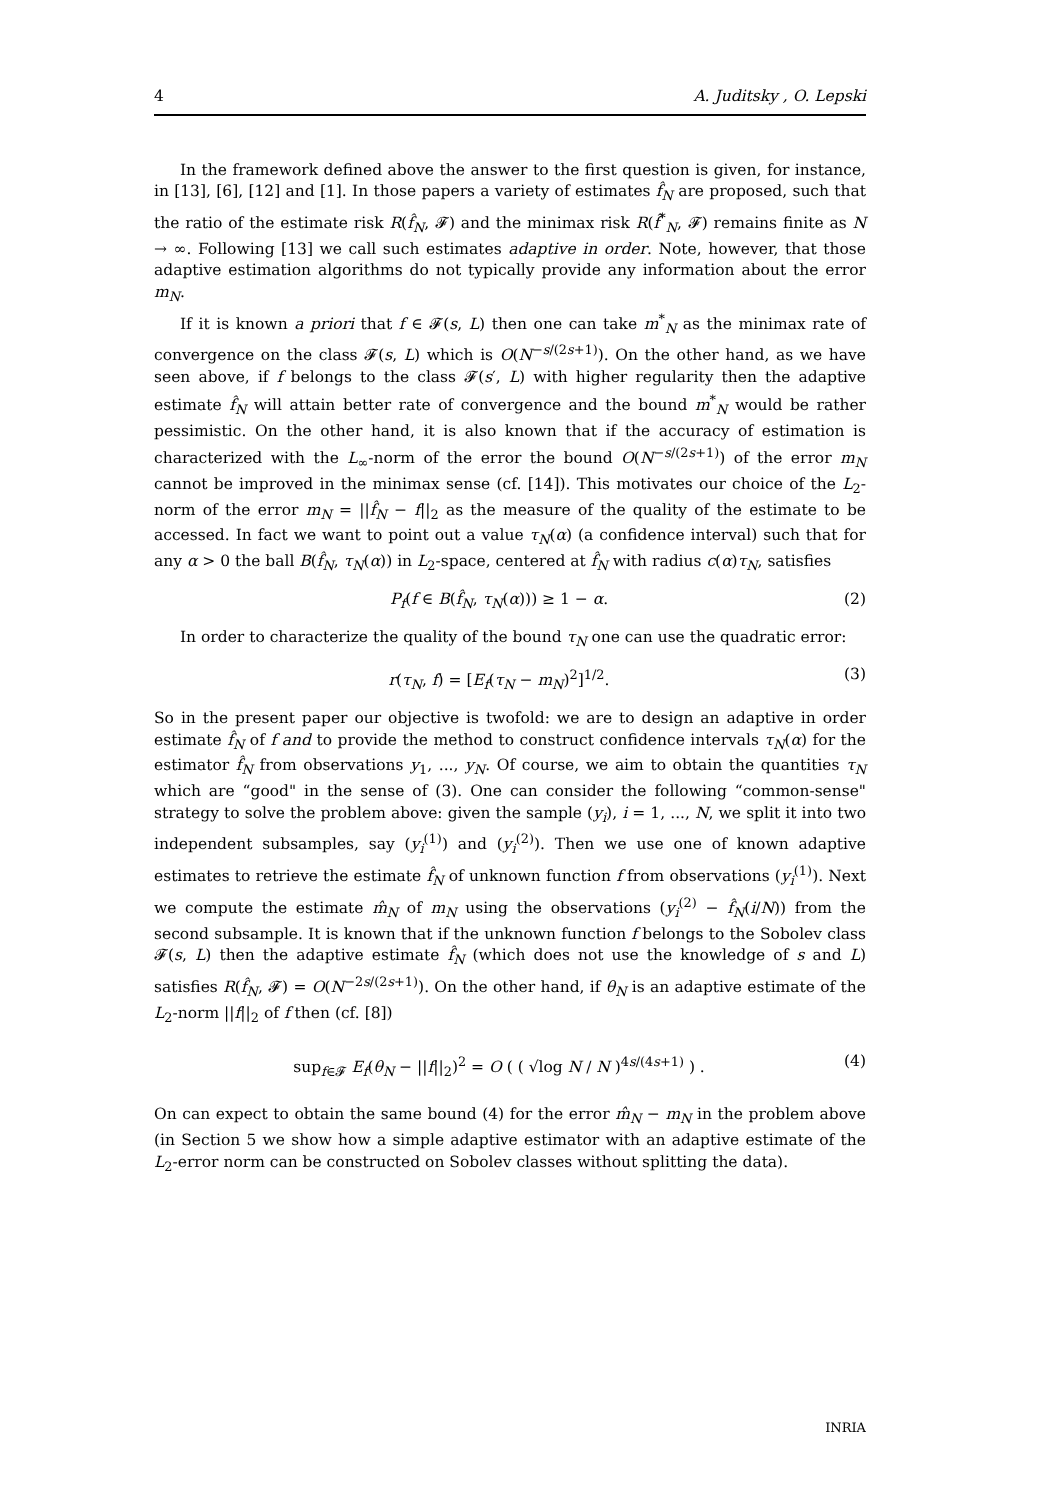4 A. Juditsky , O. Lepski
In the framework defined above the answer to the first question is given, for instance, in [13], [6], [12] and [1]. In those papers a variety of estimates f̂<sub>N</sub> are proposed, such that the ratio of the estimate risk R(f̂<sub>N</sub>, 𝓕) and the minimax risk R(f̂<sup>*</sup><sub>N</sub>, 𝓕) remains finite as N → ∞. Following [13] we call such estimates adaptive in order. Note, however, that those adaptive estimation algorithms do not typically provide any information about the error m<sub>N</sub>.
If it is known a priori that f ∈ 𝓕(s, L) then one can take m<sup>*</sup><sub>N</sub> as the minimax rate of convergence on the class 𝓕(s, L) which is O(N<sup>−s/(2s+1)</sup>). On the other hand, as we have seen above, if f belongs to the class 𝓕(s′, L) with higher regularity then the adaptive estimate f̂<sub>N</sub> will attain better rate of convergence and the bound m<sup>*</sup><sub>N</sub> would be rather pessimistic. On the other hand, it is also known that if the accuracy of estimation is characterized with the L<sub>∞</sub>-norm of the error the bound O(N<sup>−s/(2s+1)</sup>) of the error m<sub>N</sub> cannot be improved in the minimax sense (cf. [14]). This motivates our choice of the L<sub>2</sub>-norm of the error m<sub>N</sub> = ||f̂<sub>N</sub> − f||<sub>2</sub> as the measure of the quality of the estimate to be accessed. In fact we want to point out a value τ<sub>N</sub>(α) (a confidence interval) such that for any α > 0 the ball B(f̂<sub>N</sub>, τ<sub>N</sub>(α)) in L<sub>2</sub>-space, centered at f̂<sub>N</sub> with radius c(α)τ<sub>N</sub>, satisfies
P<sub>f</sub>(f ∈ B(f̂<sub>N</sub>, τ<sub>N</sub>(α))) ≥ 1 − α. (2)
In order to characterize the quality of the bound τ<sub>N</sub> one can use the quadratic error:
r(τ<sub>N</sub>, f) = [E<sub>f</sub>(τ<sub>N</sub> − m<sub>N</sub>)<sup>2</sup>]<sup>1/2</sup>. (3)
So in the present paper our objective is twofold: we are to design an adaptive in order estimate f̂<sub>N</sub> of f and to provide the method to construct confidence intervals τ<sub>N</sub>(α) for the estimator f̂<sub>N</sub> from observations y<sub>1</sub>, ..., y<sub>N</sub>. Of course, we aim to obtain the quantities τ<sub>N</sub> which are “good" in the sense of (3). One can consider the following “common-sense" strategy to solve the problem above: given the sample (y<sub>i</sub>), i = 1, ..., N, we split it into two independent subsamples, say (y<sub>i</sub><sup>(1)</sup>) and (y<sub>i</sub><sup>(2)</sup>). Then we use one of known adaptive estimates to retrieve the estimate f̂<sub>N</sub> of unknown function f from observations (y<sub>i</sub><sup>(1)</sup>). Next we compute the estimate m̂<sub>N</sub> of m<sub>N</sub> using the observations (y<sub>i</sub><sup>(2)</sup> − f̂<sub>N</sub>(i/N)) from the second subsample. It is known that if the unknown function f belongs to the Sobolev class 𝓕(s, L) then the adaptive estimate f̂<sub>N</sub> (which does not use the knowledge of s and L) satisfies R(f̂<sub>N</sub>, 𝓕) = O(N<sup>−2s/(2s+1)</sup>). On the other hand, if θ<sub>N</sub> is an adaptive estimate of the L<sub>2</sub>-norm ||f||<sub>2</sub> of f then (cf. [8])
sup<sub>f∈𝓕</sub> E<sub>f</sub>(θ<sub>N</sub> − ||f||<sub>2</sub>)<sup>2</sup> = O ( ( √log N / N )<sup>4s/(4s+1)</sup> ) . (4)
On can expect to obtain the same bound (4) for the error m̂<sub>N</sub> − m<sub>N</sub> in the problem above (in Section 5 we show how a simple adaptive estimator with an adaptive estimate of the L<sub>2</sub>-error norm can be constructed on Sobolev classes without splitting the data).
INRIA